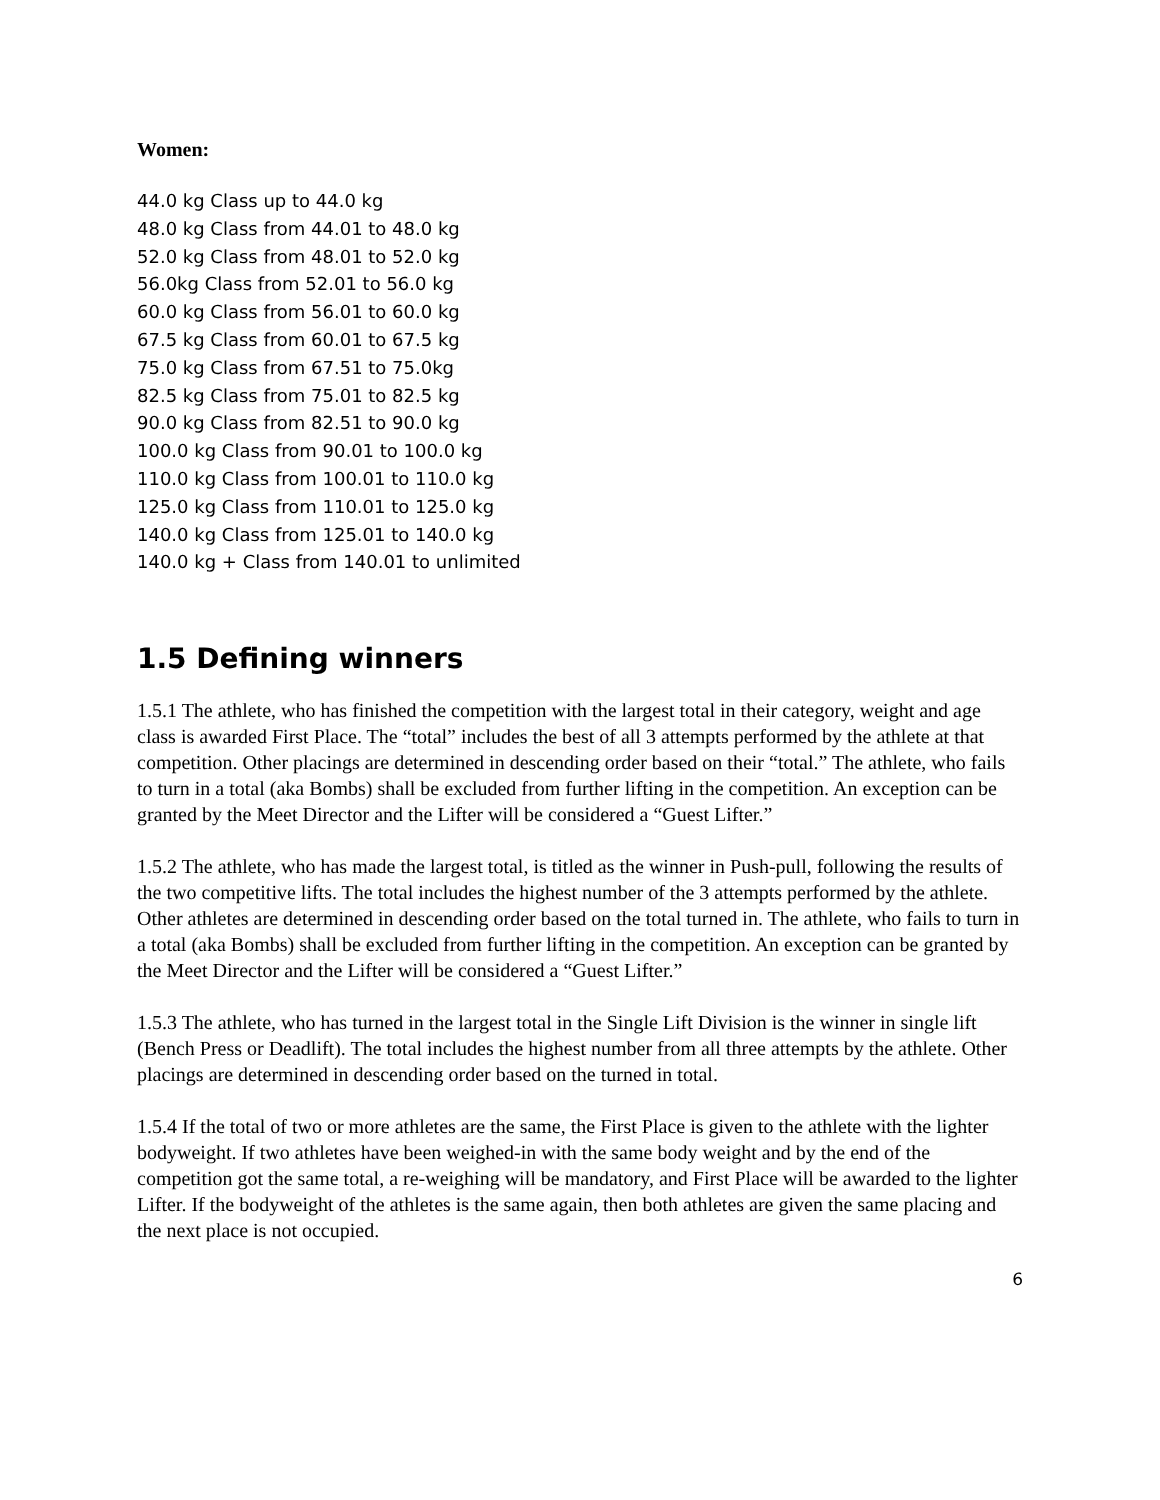Women:
44.0 kg Class up to 44.0 kg
48.0 kg Class from 44.01 to 48.0 kg
52.0 kg Class from 48.01 to 52.0 kg
56.0kg Class from 52.01 to 56.0 kg
60.0 kg Class from 56.01 to 60.0 kg
67.5 kg Class from 60.01 to 67.5 kg
75.0 kg Class from 67.51 to 75.0kg
82.5 kg Class from 75.01 to 82.5 kg
90.0 kg Class from 82.51 to 90.0 kg
100.0 kg Class from 90.01 to 100.0 kg
110.0 kg Class from 100.01 to 110.0 kg
125.0 kg Class from 110.01 to 125.0 kg
140.0 kg Class from 125.01 to 140.0 kg
140.0 kg + Class from 140.01 to unlimited
1.5 Defining winners
1.5.1 The athlete, who has finished the competition with the largest total in their category, weight and age class is awarded First Place. The “total” includes the best of all 3 attempts performed by the athlete at that competition. Other placings are determined in descending order based on their “total.” The athlete, who fails to turn in a total (aka Bombs) shall be excluded from further lifting in the competition. An exception can be granted by the Meet Director and the Lifter will be considered a “Guest Lifter.”
1.5.2 The athlete, who has made the largest total, is titled as the winner in Push-pull, following the results of the two competitive lifts. The total includes the highest number of the 3 attempts performed by the athlete. Other athletes are determined in descending order based on the total turned in. The athlete, who fails to turn in a total (aka Bombs) shall be excluded from further lifting in the competition. An exception can be granted by the Meet Director and the Lifter will be considered a “Guest Lifter.”
1.5.3 The athlete, who has turned in the largest total in the Single Lift Division is the winner in single lift (Bench Press or Deadlift). The total includes the highest number from all three attempts by the athlete. Other placings are determined in descending order based on the turned in total.
1.5.4 If the total of two or more athletes are the same, the First Place is given to the athlete with the lighter bodyweight. If two athletes have been weighed-in with the same body weight and by the end of the competition got the same total, a re-weighing will be mandatory, and First Place will be awarded to the lighter Lifter. If the bodyweight of the athletes is the same again, then both athletes are given the same placing and the next place is not occupied.
6